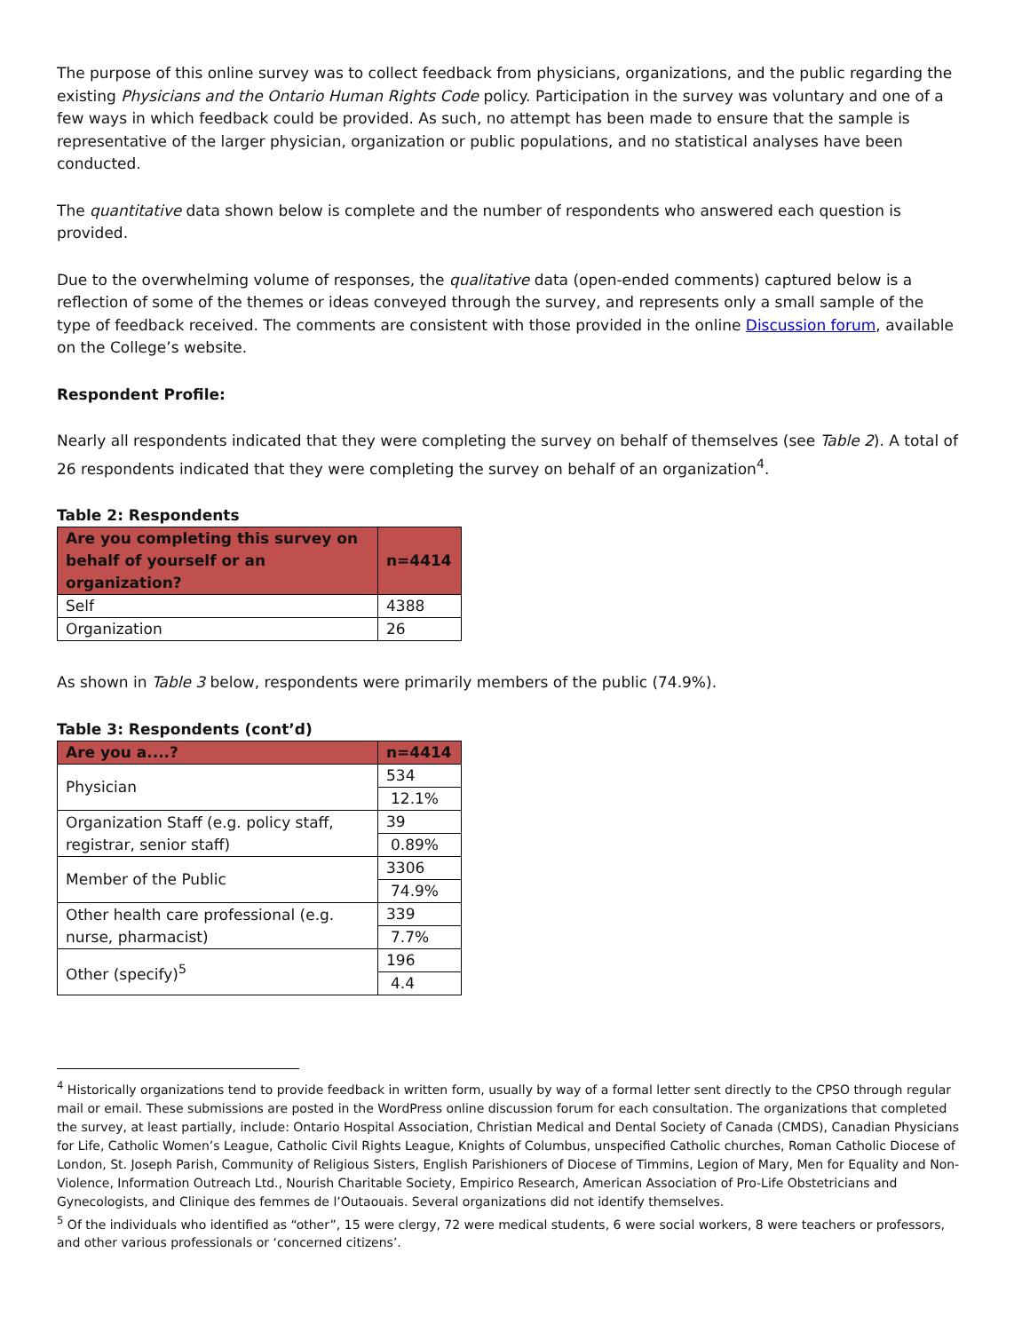The purpose of this online survey was to collect feedback from physicians, organizations, and the public regarding the existing Physicians and the Ontario Human Rights Code policy. Participation in the survey was voluntary and one of a few ways in which feedback could be provided. As such, no attempt has been made to ensure that the sample is representative of the larger physician, organization or public populations, and no statistical analyses have been conducted.
The quantitative data shown below is complete and the number of respondents who answered each question is provided.
Due to the overwhelming volume of responses, the qualitative data (open-ended comments) captured below is a reflection of some of the themes or ideas conveyed through the survey, and represents only a small sample of the type of feedback received. The comments are consistent with those provided in the online Discussion forum, available on the College’s website.
Respondent Profile:
Nearly all respondents indicated that they were completing the survey on behalf of themselves (see Table 2). A total of 26 respondents indicated that they were completing the survey on behalf of an organization<sup>4</sup>.
Table 2: Respondents
| Are you completing this survey on behalf of yourself or an organization? | n=4414 |
| --- | --- |
| Self | 4388 |
| Organization | 26 |
As shown in Table 3 below, respondents were primarily members of the public (74.9%).
Table 3: Respondents (cont’d)
| Are you a....? | n=4414 |
| --- | --- |
| Physician | 534 |
| | 12.1% |
| Organization Staff (e.g. policy staff, registrar, senior staff) | 39 |
| | 0.89% |
| Member of the Public | 3306 |
| | 74.9% |
| Other health care professional (e.g. nurse, pharmacist) | 339 |
| | 7.7% |
| Other (specify)<sup>5</sup> | 196 |
| | 4.4 |
<sup>4</sup> Historically organizations tend to provide feedback in written form, usually by way of a formal letter sent directly to the CPSO through regular mail or email. These submissions are posted in the WordPress online discussion forum for each consultation. The organizations that completed the survey, at least partially, include: Ontario Hospital Association, Christian Medical and Dental Society of Canada (CMDS), Canadian Physicians for Life, Catholic Women’s League, Catholic Civil Rights League, Knights of Columbus, unspecified Catholic churches, Roman Catholic Diocese of London, St. Joseph Parish, Community of Religious Sisters, English Parishioners of Diocese of Timmins, Legion of Mary, Men for Equality and Non-Violence, Information Outreach Ltd., Nourish Charitable Society, Empirico Research, American Association of Pro-Life Obstetricians and Gynecologists, and Clinique des femmes de l’Outaouais. Several organizations did not identify themselves.
<sup>5</sup> Of the individuals who identified as “other”, 15 were clergy, 72 were medical students, 6 were social workers, 8 were teachers or professors, and other various professionals or ‘concerned citizens’.